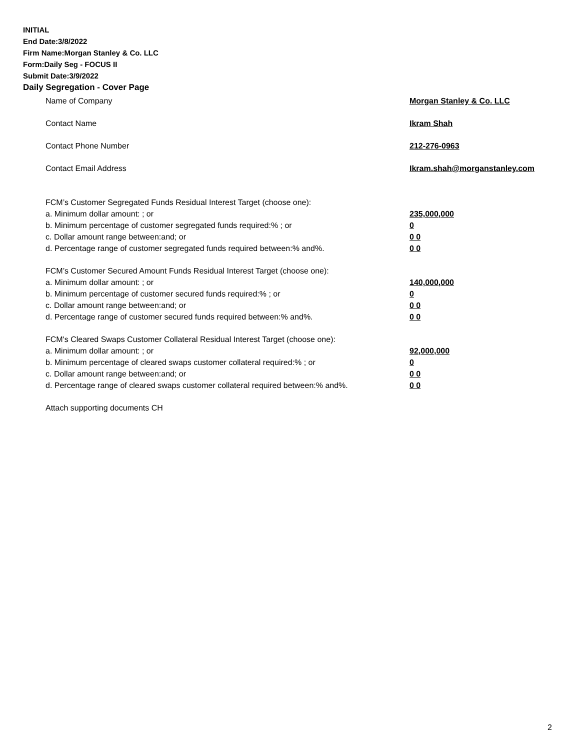INITIAL
End Date:3/8/2022
Firm Name:Morgan Stanley & Co. LLC
Form:Daily Seg - FOCUS II
Submit Date:3/9/2022
Daily Segregation - Cover Page
Name of Company Morgan Stanley & Co. LLC
Contact Name Ikram Shah
Contact Phone Number 212-276-0963
Contact Email Address Ikram.shah@morganstanley.com
FCM’s Customer Segregated Funds Residual Interest Target (choose one):
a. Minimum dollar amount: ; or 235,000,000
b. Minimum percentage of customer segregated funds required:% ; or 0
c. Dollar amount range between:and; or 0 0
d. Percentage range of customer segregated funds required between:% and%. 0 0
FCM’s Customer Secured Amount Funds Residual Interest Target (choose one):
a. Minimum dollar amount: ; or 140,000,000
b. Minimum percentage of customer secured funds required:% ; or 0
c. Dollar amount range between:and; or 0 0
d. Percentage range of customer secured funds required between:% and%. 0 0
FCM's Cleared Swaps Customer Collateral Residual Interest Target (choose one):
a. Minimum dollar amount: ; or 92,000,000
b. Minimum percentage of cleared swaps customer collateral required:% ; or 0
c. Dollar amount range between:and; or 0 0
d. Percentage range of cleared swaps customer collateral required between:% and%.
0 0
Attach supporting documents CH
2